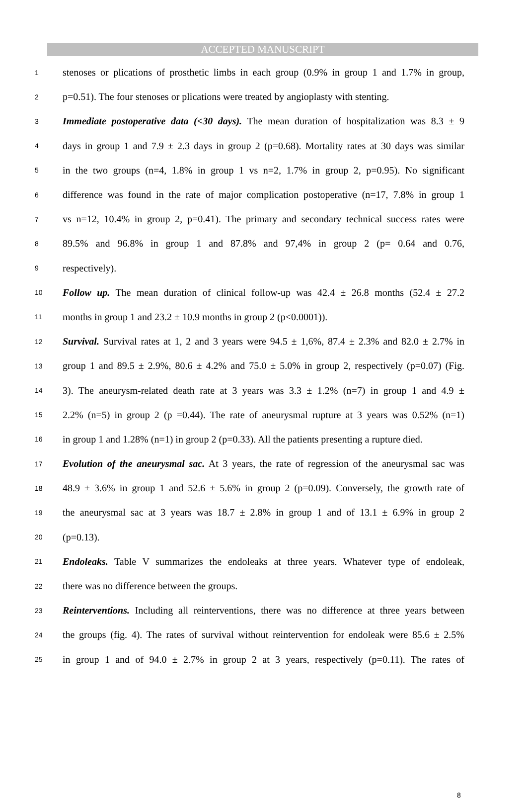ACCEPTED MANUSCRIPT
1 stenoses or plications of prosthetic limbs in each group (0.9% in group 1 and 1.7% in group,
2 p=0.51). The four stenoses or plications were treated by angioplasty with stenting.
3 Immediate postoperative data (<30 days). The mean duration of hospitalization was 8.3 ± 9
4 days in group 1 and 7.9 ± 2.3 days in group 2 (p=0.68). Mortality rates at 30 days was similar
5 in the two groups (n=4, 1.8% in group 1 vs n=2, 1.7% in group 2, p=0.95). No significant
6 difference was found in the rate of major complication postoperative (n=17, 7.8% in group 1
7 vs n=12, 10.4% in group 2, p=0.41). The primary and secondary technical success rates were
8 89.5% and 96.8% in group 1 and 87.8% and 97,4% in group 2 (p= 0.64 and 0.76,
9 respectively).
10 Follow up. The mean duration of clinical follow-up was 42.4 ± 26.8 months (52.4 ± 27.2
11 months in group 1 and 23.2 ± 10.9 months in group 2 (p<0.0001)).
12 Survival. Survival rates at 1, 2 and 3 years were 94.5 ± 1,6%, 87.4 ± 2.3% and 82.0 ± 2.7% in
13 group 1 and 89.5 ± 2.9%, 80.6 ± 4.2% and 75.0 ± 5.0% in group 2, respectively (p=0.07) (Fig.
14 3). The aneurysm-related death rate at 3 years was 3.3 ± 1.2% (n=7) in group 1 and 4.9 ±
15 2.2% (n=5) in group 2 (p =0.44). The rate of aneurysmal rupture at 3 years was 0.52% (n=1)
16 in group 1 and 1.28% (n=1) in group 2 (p=0.33). All the patients presenting a rupture died.
17 Evolution of the aneurysmal sac. At 3 years, the rate of regression of the aneurysmal sac was
18 48.9 ± 3.6% in group 1 and 52.6 ± 5.6% in group 2 (p=0.09). Conversely, the growth rate of
19 the aneurysmal sac at 3 years was 18.7 ± 2.8% in group 1 and of 13.1 ± 6.9% in group 2
20 (p=0.13).
21 Endoleaks. Table V summarizes the endoleaks at three years. Whatever type of endoleak,
22 there was no difference between the groups.
23 Reinterventions. Including all reinterventions, there was no difference at three years between
24 the groups (fig. 4). The rates of survival without reintervention for endoleak were 85.6 ± 2.5%
25 in group 1 and of 94.0 ± 2.7% in group 2 at 3 years, respectively (p=0.11). The rates of
8